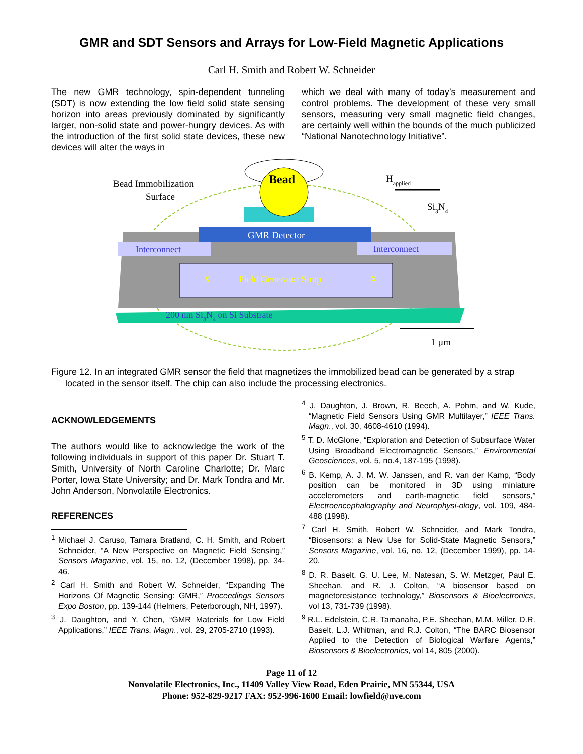GMR and SDT Sensors and Arrays for Low-Field Magnetic Applications
Carl H. Smith and Robert W. Schneider
The new GMR technology, spin-dependent tunneling (SDT) is now extending the low field solid state sensing horizon into areas previously dominated by significantly larger, non-solid state and power-hungry devices. As with the introduction of the first solid state devices, these new devices will alter the ways in
which we deal with many of today’s measurement and control problems. The development of these very small sensors, measuring very small magnetic field changes, are certainly well within the bounds of the much publicized “National Nanotechnology Initiative”.
Bead
GMR Detector
Interconnect
Interconnect
X
Field Generator Strap
X
200 nm Si3N4 on Si Substrate
Bead Immobilization
Surface
Happlied
Si3N4
1 µm
Figure 12. In an integrated GMR sensor the field that magnetizes the immobilized bead can be generated by a strap located in the sensor itself. The chip can also include the processing electronics.
ACKNOWLEDGEMENTS
The authors would like to acknowledge the work of the following individuals in support of this paper Dr. Stuart T. Smith, University of North Caroline Charlotte; Dr. Marc Porter, Iowa State University; and Dr. Mark Tondra and Mr. John Anderson, Nonvolatile Electronics.
REFERENCES
<sup>1</sup> Michael J. Caruso, Tamara Bratland, C. H. Smith, and Robert Schneider, “A New Perspective on Magnetic Field Sensing,” Sensors Magazine, vol. 15, no. 12, (December 1998), pp. 34-46.
<sup>2</sup> Carl H. Smith and Robert W. Schneider, “Expanding The Horizons Of Magnetic Sensing: GMR,” Proceedings Sensors Expo Boston, pp. 139-144 (Helmers, Peterborough, NH, 1997).
<sup>3</sup> J. Daughton, and Y. Chen, “GMR Materials for Low Field Applications,” IEEE Trans. Magn., vol. 29, 2705-2710 (1993).
<sup>4</sup> J. Daughton, J. Brown, R. Beech, A. Pohm, and W. Kude, “Magnetic Field Sensors Using GMR Multilayer,” IEEE Trans. Magn., vol. 30, 4608-4610 (1994).
<sup>5</sup> T. D. McGlone, “Exploration and Detection of Subsurface Water Using Broadband Electromagnetic Sensors,” Environmental Geosciences, vol. 5, no.4, 187-195 (1998).
<sup>6</sup> B. Kemp, A. J. M. W. Janssen, and R. van der Kamp, “Body position can be monitored in 3D using miniature accelerometers and earth-magnetic field sensors,” Electroencephalography and Neurophysi-ology, vol. 109, 484-488 (1998).
<sup>7</sup> Carl H. Smith, Robert W. Schneider, and Mark Tondra, “Biosensors: a New Use for Solid-State Magnetic Sensors,” Sensors Magazine, vol. 16, no. 12, (December 1999), pp. 14-20.
<sup>8</sup> D. R. Baselt, G. U. Lee, M. Natesan, S. W. Metzger, Paul E. Sheehan, and R. J. Colton, “A biosensor based on magnetoresistance technology,” Biosensors & Bioelectronics, vol 13, 731-739 (1998).
<sup>9</sup> R.L. Edelstein, C.R. Tamanaha, P.E. Sheehan, M.M. Miller, D.R. Baselt, L.J. Whitman, and R.J. Colton, “The BARC Biosensor Applied to the Detection of Biological Warfare Agents,” Biosensors & Bioelectronics, vol 14, 805 (2000).
Page 11 of 12
Nonvolatile Electronics, Inc., 11409 Valley View Road, Eden Prairie, MN 55344, USA
Phone: 952-829-9217 FAX: 952-996-1600 Email: lowfield@nve.com